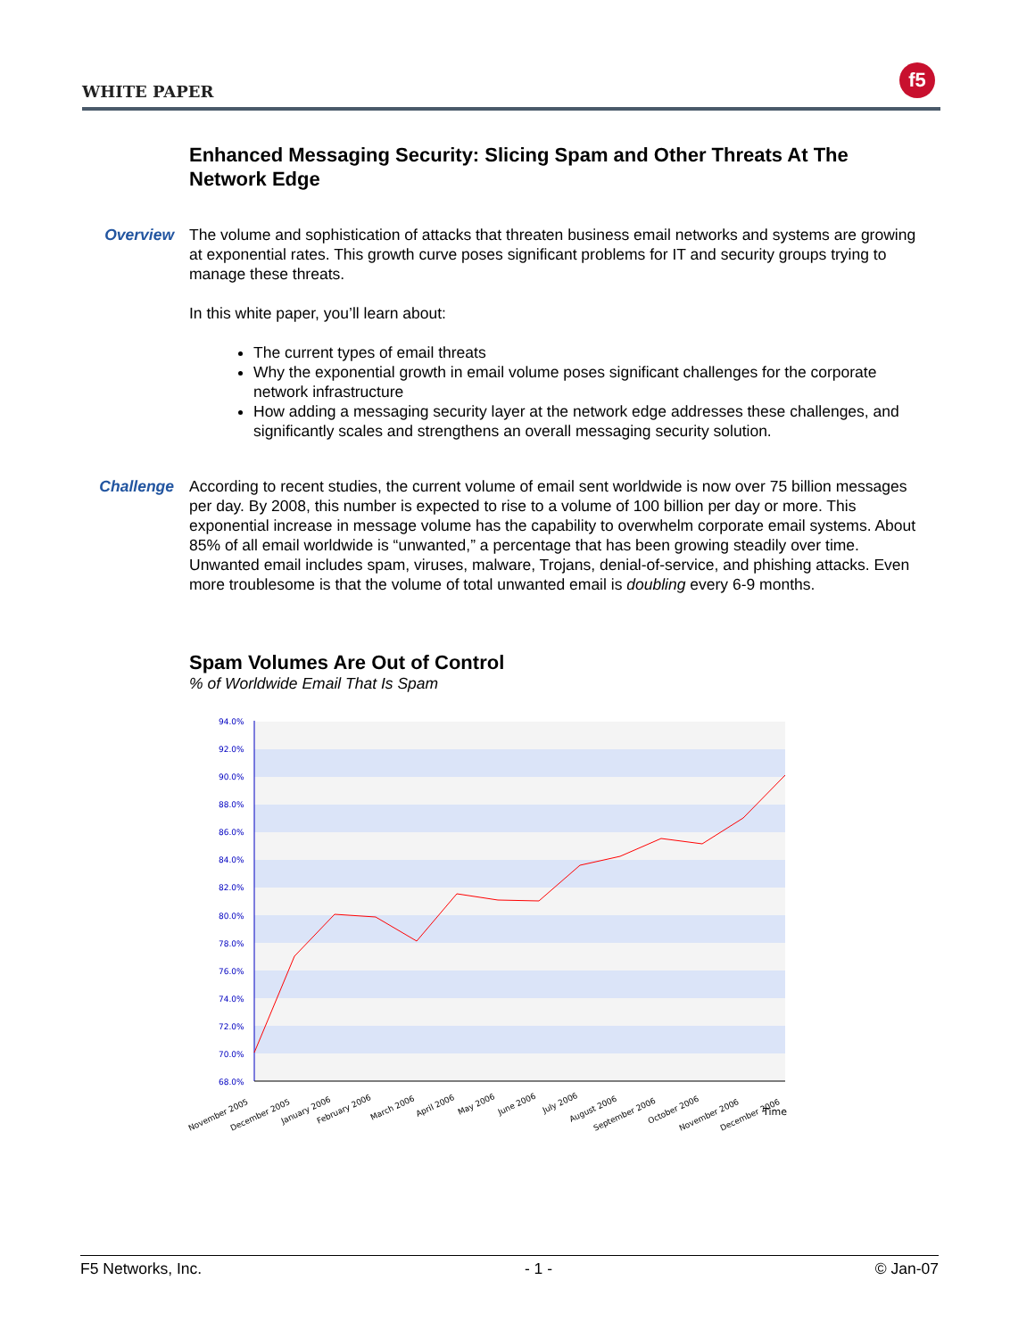WHITE PAPER
f5
Enhanced Messaging Security: Slicing Spam and Other Threats At The Network Edge
Overview The volume and sophistication of attacks that threaten business email networks and systems are growing at exponential rates. This growth curve poses significant problems for IT and security groups trying to manage these threats.
In this white paper, you’ll learn about:
The current types of email threats
Why the exponential growth in email volume poses significant challenges for the corporate network infrastructure
How adding a messaging security layer at the network edge addresses these challenges, and significantly scales and strengthens an overall messaging security solution.
Challenge According to recent studies, the current volume of email sent worldwide is now over 75 billion messages per day. By 2008, this number is expected to rise to a volume of 100 billion per day or more. This exponential increase in message volume has the capability to overwhelm corporate email systems. About 85% of all email worldwide is “unwanted,” a percentage that has been growing steadily over time. Unwanted email includes spam, viruses, malware, Trojans, denial-of-service, and phishing attacks. Even more troublesome is that the volume of total unwanted email is doubling every 6-9 months.
Spam Volumes Are Out of Control
% of Worldwide Email That Is Spam
94.0%
92.0%
90.0%
88.0%
86.0%
84.0%
82.0%
80.0%
78.0%
76.0%
74.0%
72.0%
70.0%
68.0%
November 2005
December 2005
January 2006
February 2006
March 2006
April 2006
May 2006
June 2006
July 2006
August 2006
September 2006
October 2006
November 2006
December 2006
Time
F5 Networks, Inc. - 1 - © Jan-07